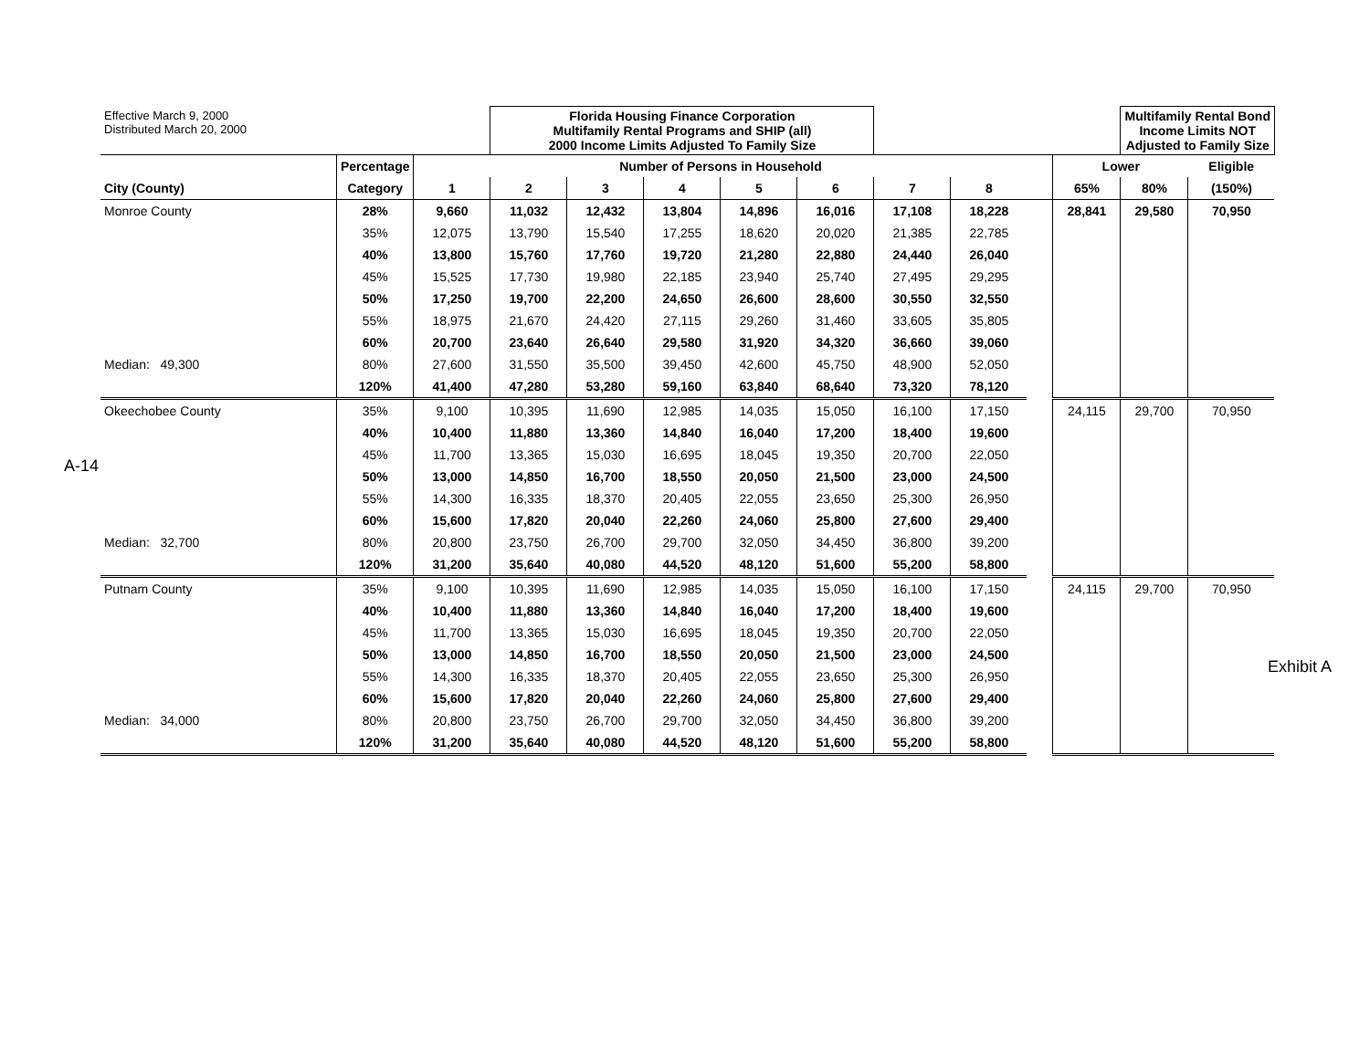A-14
Exhibit A
| Effective March 9, 2000 Distributed March 20, 2000 | | | Florida Housing Finance Corporation Multifamily Rental Programs and SHIP (all) 2000 Income Limits Adjusted To Family Size | | | | | | | | | Multifamily Rental Bond Income Limits NOT Adjusted to Family Size | |
| | Percentage | Number of Persons in Household | | | | | | | | | Lower | | Eligible |
| City (County) | Category | 1 | 2 | 3 | 4 | 5 | 6 | 7 | 8 | | 65% | 80% | (150%) |
| Monroe County | 28% | 9,660 | 11,032 | 12,432 | 13,804 | 14,896 | 16,016 | 17,108 | 18,228 | | 28,841 | 29,580 | 70,950 |
| | 35% | 12,075 | 13,790 | 15,540 | 17,255 | 18,620 | 20,020 | 21,385 | 22,785 | | | | |
| | 40% | 13,800 | 15,760 | 17,760 | 19,720 | 21,280 | 22,880 | 24,440 | 26,040 | | | | |
| | 45% | 15,525 | 17,730 | 19,980 | 22,185 | 23,940 | 25,740 | 27,495 | 29,295 | | | | |
| | 50% | 17,250 | 19,700 | 22,200 | 24,650 | 26,600 | 28,600 | 30,550 | 32,550 | | | | |
| | 55% | 18,975 | 21,670 | 24,420 | 27,115 | 29,260 | 31,460 | 33,605 | 35,805 | | | | |
| | 60% | 20,700 | 23,640 | 26,640 | 29,580 | 31,920 | 34,320 | 36,660 | 39,060 | | | | |
| Median: 49,300 | 80% | 27,600 | 31,550 | 35,500 | 39,450 | 42,600 | 45,750 | 48,900 | 52,050 | | | | |
| | 120% | 41,400 | 47,280 | 53,280 | 59,160 | 63,840 | 68,640 | 73,320 | 78,120 | | | | |
| Okeechobee County | 35% | 9,100 | 10,395 | 11,690 | 12,985 | 14,035 | 15,050 | 16,100 | 17,150 | | 24,115 | 29,700 | 70,950 |
| | 40% | 10,400 | 11,880 | 13,360 | 14,840 | 16,040 | 17,200 | 18,400 | 19,600 | | | | |
| | 45% | 11,700 | 13,365 | 15,030 | 16,695 | 18,045 | 19,350 | 20,700 | 22,050 | | | | |
| | 50% | 13,000 | 14,850 | 16,700 | 18,550 | 20,050 | 21,500 | 23,000 | 24,500 | | | | |
| | 55% | 14,300 | 16,335 | 18,370 | 20,405 | 22,055 | 23,650 | 25,300 | 26,950 | | | | |
| | 60% | 15,600 | 17,820 | 20,040 | 22,260 | 24,060 | 25,800 | 27,600 | 29,400 | | | | |
| Median: 32,700 | 80% | 20,800 | 23,750 | 26,700 | 29,700 | 32,050 | 34,450 | 36,800 | 39,200 | | | | |
| | 120% | 31,200 | 35,640 | 40,080 | 44,520 | 48,120 | 51,600 | 55,200 | 58,800 | | | | |
| Putnam County | 35% | 9,100 | 10,395 | 11,690 | 12,985 | 14,035 | 15,050 | 16,100 | 17,150 | | 24,115 | 29,700 | 70,950 |
| | 40% | 10,400 | 11,880 | 13,360 | 14,840 | 16,040 | 17,200 | 18,400 | 19,600 | | | | |
| | 45% | 11,700 | 13,365 | 15,030 | 16,695 | 18,045 | 19,350 | 20,700 | 22,050 | | | | |
| | 50% | 13,000 | 14,850 | 16,700 | 18,550 | 20,050 | 21,500 | 23,000 | 24,500 | | | | |
| | 55% | 14,300 | 16,335 | 18,370 | 20,405 | 22,055 | 23,650 | 25,300 | 26,950 | | | | |
| | 60% | 15,600 | 17,820 | 20,040 | 22,260 | 24,060 | 25,800 | 27,600 | 29,400 | | | | |
| Median: 34,000 | 80% | 20,800 | 23,750 | 26,700 | 29,700 | 32,050 | 34,450 | 36,800 | 39,200 | | | | |
| | 120% | 31,200 | 35,640 | 40,080 | 44,520 | 48,120 | 51,600 | 55,200 | 58,800 | | | | |